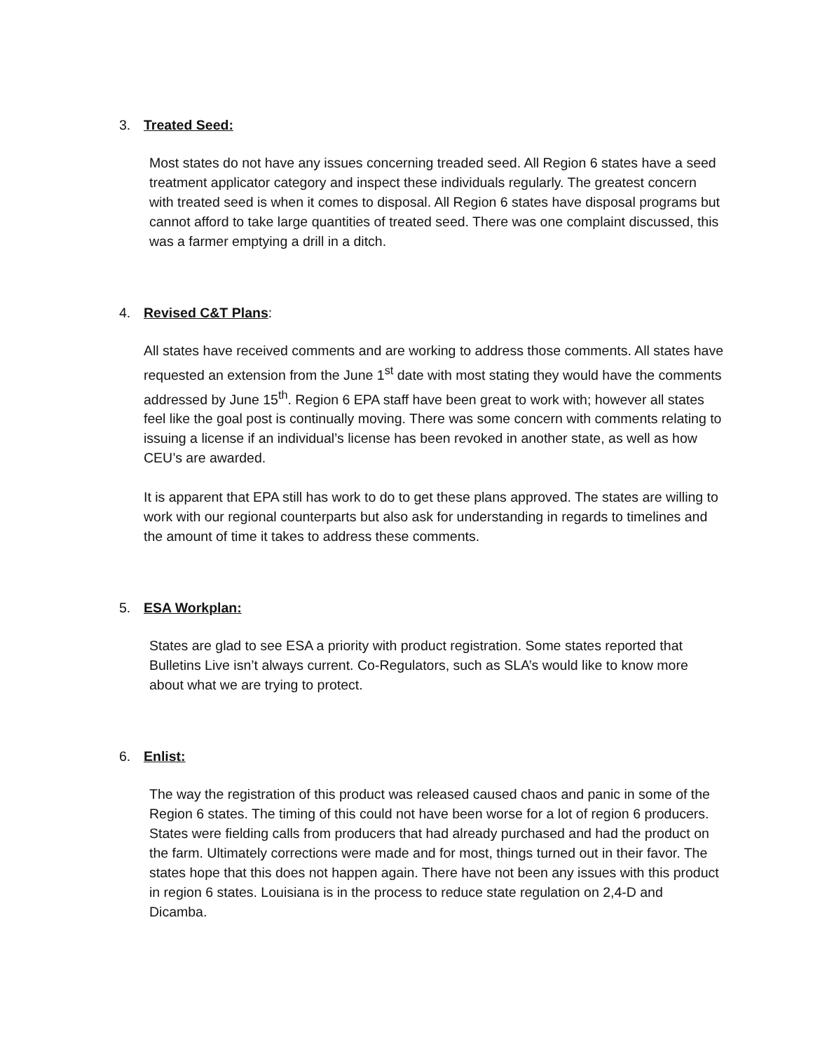3. Treated Seed:
Most states do not have any issues concerning treaded seed. All Region 6 states have a seed treatment applicator category and inspect these individuals regularly. The greatest concern with treated seed is when it comes to disposal. All Region 6 states have disposal programs but cannot afford to take large quantities of treated seed. There was one complaint discussed, this was a farmer emptying a drill in a ditch.
4. Revised C&T Plans:
All states have received comments and are working to address those comments. All states have requested an extension from the June 1<sup>st</sup> date with most stating they would have the comments addressed by June 15<sup>th</sup>. Region 6 EPA staff have been great to work with; however all states feel like the goal post is continually moving. There was some concern with comments relating to issuing a license if an individual’s license has been revoked in another state, as well as how CEU’s are awarded.
It is apparent that EPA still has work to do to get these plans approved. The states are willing to work with our regional counterparts but also ask for understanding in regards to timelines and the amount of time it takes to address these comments.
5. ESA Workplan:
States are glad to see ESA a priority with product registration. Some states reported that Bulletins Live isn’t always current. Co-Regulators, such as SLA’s would like to know more about what we are trying to protect.
6. Enlist:
The way the registration of this product was released caused chaos and panic in some of the Region 6 states. The timing of this could not have been worse for a lot of region 6 producers. States were fielding calls from producers that had already purchased and had the product on the farm. Ultimately corrections were made and for most, things turned out in their favor. The states hope that this does not happen again. There have not been any issues with this product in region 6 states. Louisiana is in the process to reduce state regulation on 2,4-D and Dicamba.